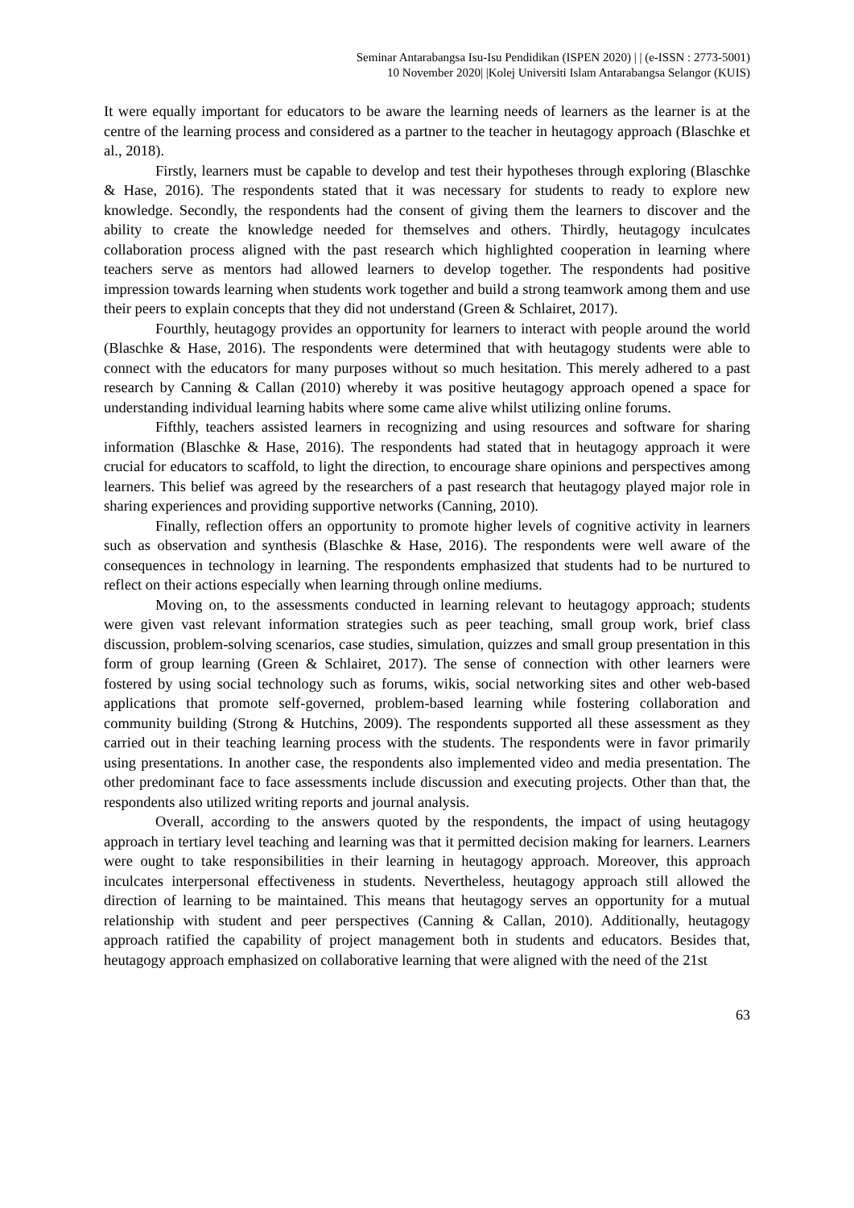Seminar Antarabangsa Isu-Isu Pendidikan (ISPEN 2020) | | (e-ISSN : 2773-5001)
10 November 2020| |Kolej Universiti Islam Antarabangsa Selangor (KUIS)
It were equally important for educators to be aware the learning needs of learners as the learner is at the centre of the learning process and considered as a partner to the teacher in heutagogy approach (Blaschke et al., 2018).
Firstly, learners must be capable to develop and test their hypotheses through exploring (Blaschke & Hase, 2016). The respondents stated that it was necessary for students to ready to explore new knowledge. Secondly, the respondents had the consent of giving them the learners to discover and the ability to create the knowledge needed for themselves and others. Thirdly, heutagogy inculcates collaboration process aligned with the past research which highlighted cooperation in learning where teachers serve as mentors had allowed learners to develop together. The respondents had positive impression towards learning when students work together and build a strong teamwork among them and use their peers to explain concepts that they did not understand (Green & Schlairet, 2017).
Fourthly, heutagogy provides an opportunity for learners to interact with people around the world (Blaschke & Hase, 2016). The respondents were determined that with heutagogy students were able to connect with the educators for many purposes without so much hesitation. This merely adhered to a past research by Canning & Callan (2010) whereby it was positive heutagogy approach opened a space for understanding individual learning habits where some came alive whilst utilizing online forums.
Fifthly, teachers assisted learners in recognizing and using resources and software for sharing information (Blaschke & Hase, 2016). The respondents had stated that in heutagogy approach it were crucial for educators to scaffold, to light the direction, to encourage share opinions and perspectives among learners. This belief was agreed by the researchers of a past research that heutagogy played major role in sharing experiences and providing supportive networks (Canning, 2010).
Finally, reflection offers an opportunity to promote higher levels of cognitive activity in learners such as observation and synthesis (Blaschke & Hase, 2016). The respondents were well aware of the consequences in technology in learning. The respondents emphasized that students had to be nurtured to reflect on their actions especially when learning through online mediums.
Moving on, to the assessments conducted in learning relevant to heutagogy approach; students were given vast relevant information strategies such as peer teaching, small group work, brief class discussion, problem-solving scenarios, case studies, simulation, quizzes and small group presentation in this form of group learning (Green & Schlairet, 2017). The sense of connection with other learners were fostered by using social technology such as forums, wikis, social networking sites and other web-based applications that promote self-governed, problem-based learning while fostering collaboration and community building (Strong & Hutchins, 2009). The respondents supported all these assessment as they carried out in their teaching learning process with the students. The respondents were in favor primarily using presentations. In another case, the respondents also implemented video and media presentation. The other predominant face to face assessments include discussion and executing projects. Other than that, the respondents also utilized writing reports and journal analysis.
Overall, according to the answers quoted by the respondents, the impact of using heutagogy approach in tertiary level teaching and learning was that it permitted decision making for learners. Learners were ought to take responsibilities in their learning in heutagogy approach. Moreover, this approach inculcates interpersonal effectiveness in students. Nevertheless, heutagogy approach still allowed the direction of learning to be maintained. This means that heutagogy serves an opportunity for a mutual relationship with student and peer perspectives (Canning & Callan, 2010). Additionally, heutagogy approach ratified the capability of project management both in students and educators. Besides that, heutagogy approach emphasized on collaborative learning that were aligned with the need of the 21st
63